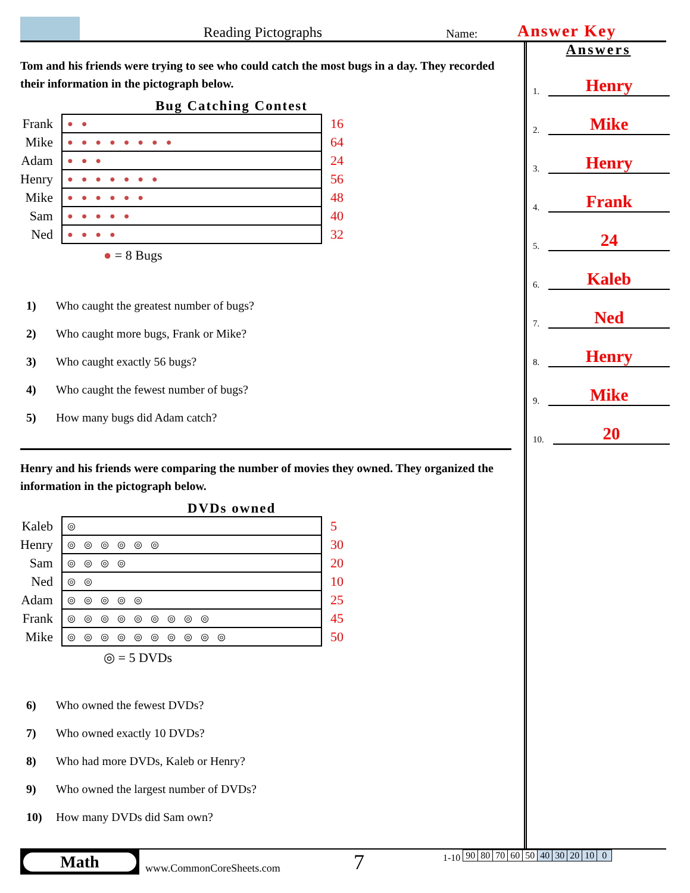Reading Pictographs
Name:
Answer Key
Tom and his friends were trying to see who could catch the most bugs in a day. They recorded their information in the pictograph below.
Bug Catching Contest
| Frank | ●● | 16 |
| Mike | ●●●●●●●● | 64 |
| Adam | ●●● | 24 |
| Henry | ●●●●●●● | 56 |
| Mike | ●●●●●● | 48 |
| Sam | ●●●●● | 40 |
| Ned | ●●●● | 32 |
● = 8 Bugs
1) Who caught the greatest number of bugs?
2) Who caught more bugs, Frank or Mike?
3) Who caught exactly 56 bugs?
4) Who caught the fewest number of bugs?
5) How many bugs did Adam catch?
Henry and his friends were comparing the number of movies they owned. They organized the information in the pictograph below.
DVDs owned
| Kaleb | ◎ | 5 |
| Henry | ◎◎◎◎◎◎ | 30 |
| Sam | ◎◎◎◎ | 20 |
| Ned | ◎◎ | 10 |
| Adam | ◎◎◎◎◎ | 25 |
| Frank | ◎◎◎◎◎◎◎◎◎ | 45 |
| Mike | ◎◎◎◎◎◎◎◎◎◎ | 50 |
◎ = 5 DVDs
6) Who owned the fewest DVDs?
7) Who owned exactly 10 DVDs?
8) Who had more DVDs, Kaleb or Henry?
9) Who owned the largest number of DVDs?
10) How many DVDs did Sam own?
Answers
1. Henry
2. Mike
3. Henry
4. Frank
5. 24
6. Kaleb
7. Ned
8. Henry
9. Mike
10. 20
Math
www.CommonCoreSheets.com
7
1-10
| 90 | 80 | 70 | 60 | 50 | 40 | 30 | 20 | 10 | 0 |